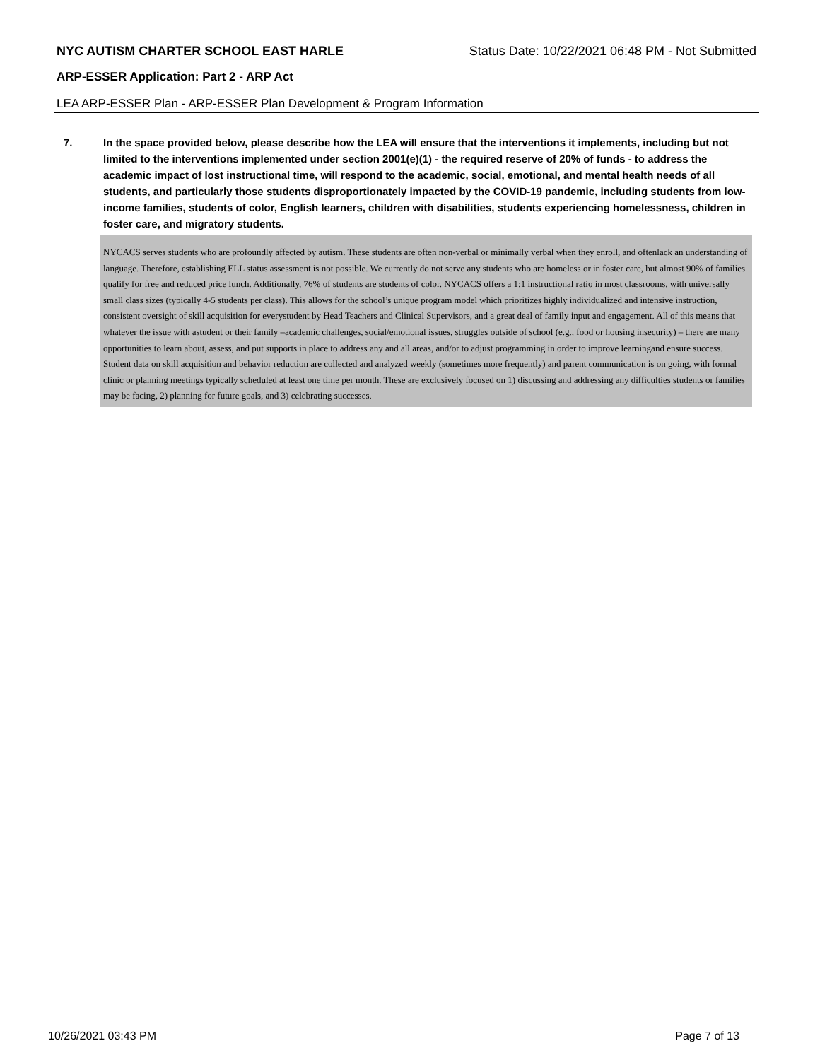NYC AUTISM CHARTER SCHOOL EAST HARLE Status Date: 10/22/2021 06:48 PM - Not Submitted
ARP-ESSER Application: Part 2 - ARP Act
LEA ARP-ESSER Plan - ARP-ESSER Plan Development & Program Information
7. In the space provided below, please describe how the LEA will ensure that the interventions it implements, including but not limited to the interventions implemented under section 2001(e)(1) - the required reserve of 20% of funds - to address the academic impact of lost instructional time, will respond to the academic, social, emotional, and mental health needs of all students, and particularly those students disproportionately impacted by the COVID-19 pandemic, including students from low-income families, students of color, English learners, children with disabilities, students experiencing homelessness, children in foster care, and migratory students.
NYCACS serves students who are profoundly affected by autism. These students are often non-verbal or minimally verbal when they enroll, and oftenlack an understanding of language. Therefore, establishing ELL status assessment is not possible. We currently do not serve any students who are homeless or in foster care, but almost 90% of families qualify for free and reduced price lunch. Additionally, 76% of students are students of color. NYCACS offers a 1:1 instructional ratio in most classrooms, with universally small class sizes (typically 4-5 students per class). This allows for the school’s unique program model which prioritizes highly individualized and intensive instruction, consistent oversight of skill acquisition for everystudent by Head Teachers and Clinical Supervisors, and a great deal of family input and engagement. All of this means that whatever the issue with astudent or their family –academic challenges, social/emotional issues, struggles outside of school (e.g., food or housing insecurity) – there are many opportunities to learn about, assess, and put supports in place to address any and all areas, and/or to adjust programming in order to improve learningand ensure success. Student data on skill acquisition and behavior reduction are collected and analyzed weekly (sometimes more frequently) and parent communication is on going, with formal clinic or planning meetings typically scheduled at least one time per month. These are exclusively focused on 1) discussing and addressing any difficulties students or families may be facing, 2) planning for future goals, and 3) celebrating successes.
10/26/2021 03:43 PM Page 7 of 13